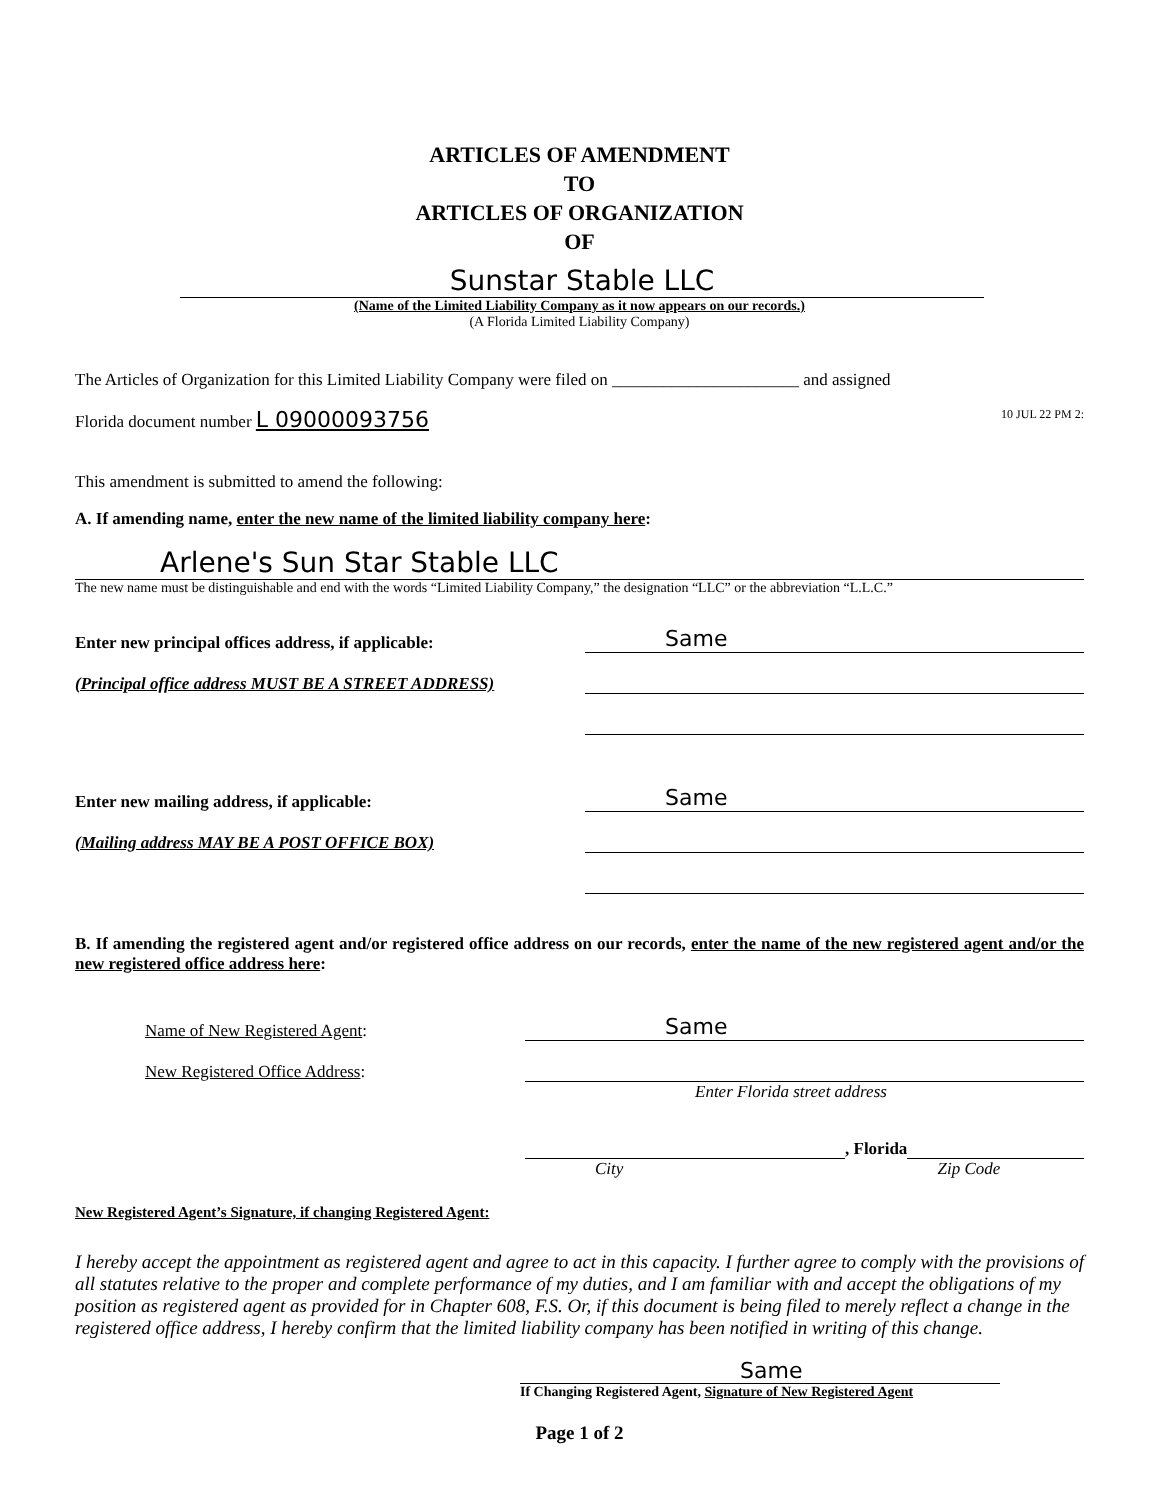ARTICLES OF AMENDMENT
TO
ARTICLES OF ORGANIZATION
OF
Sunstar Stable LLC
(Name of the Limited Liability Company as it now appears on our records.)
(A Florida Limited Liability Company)
The Articles of Organization for this Limited Liability Company were filed on ______________________ and assigned
Florida document number L 09000093756 10 JUL 22 PM 2:
This amendment is submitted to amend the following:
A. If amending name, enter the new name of the limited liability company here:
Arlene's Sun Star Stable LLC
The new name must be distinguishable and end with the words “Limited Liability Company,” the designation “LLC” or the abbreviation “L.L.C.”
Enter new principal offices address, if applicable:
Same
(Principal office address MUST BE A STREET ADDRESS)
Enter new mailing address, if applicable:
Same
(Mailing address MAY BE A POST OFFICE BOX)
B. If amending the registered agent and/or registered office address on our records, enter the name of the new registered agent and/or the new registered office address here:
Name of New Registered Agent:
Same
New Registered Office Address:
Enter Florida street address
, Florida
City Zip Code
New Registered Agent’s Signature, if changing Registered Agent:
I hereby accept the appointment as registered agent and agree to act in this capacity. I further agree to comply with the provisions of all statutes relative to the proper and complete performance of my duties, and I am familiar with and accept the obligations of my position as registered agent as provided for in Chapter 608, F.S. Or, if this document is being filed to merely reflect a change in the registered office address, I hereby confirm that the limited liability company has been notified in writing of this change.
Same
If Changing Registered Agent, Signature of New Registered Agent
Page 1 of 2